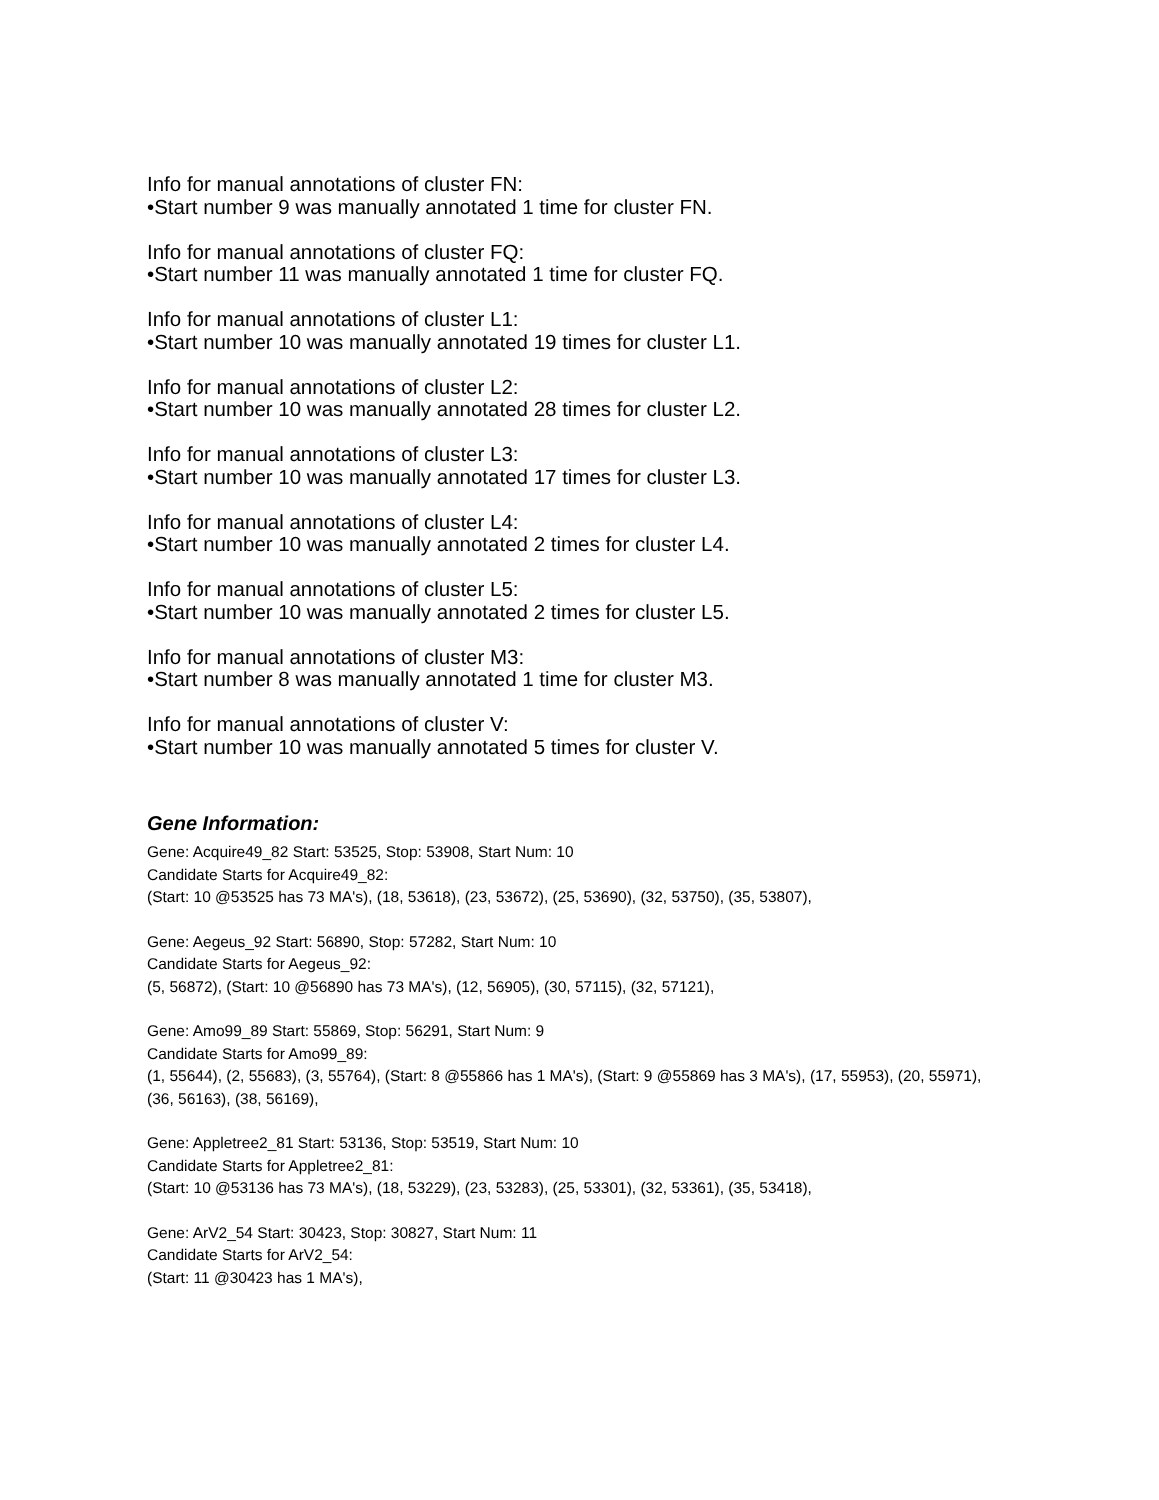Info for manual annotations of cluster FN:
•Start number 9 was manually annotated 1 time for cluster FN.
Info for manual annotations of cluster FQ:
•Start number 11 was manually annotated 1 time for cluster FQ.
Info for manual annotations of cluster L1:
•Start number 10 was manually annotated 19 times for cluster L1.
Info for manual annotations of cluster L2:
•Start number 10 was manually annotated 28 times for cluster L2.
Info for manual annotations of cluster L3:
•Start number 10 was manually annotated 17 times for cluster L3.
Info for manual annotations of cluster L4:
•Start number 10 was manually annotated 2 times for cluster L4.
Info for manual annotations of cluster L5:
•Start number 10 was manually annotated 2 times for cluster L5.
Info for manual annotations of cluster M3:
•Start number 8 was manually annotated 1 time for cluster M3.
Info for manual annotations of cluster V:
•Start number 10 was manually annotated 5 times for cluster V.
Gene Information:
Gene: Acquire49_82 Start: 53525, Stop: 53908, Start Num: 10
Candidate Starts for Acquire49_82:
(Start: 10 @53525 has 73 MA's), (18, 53618), (23, 53672), (25, 53690), (32, 53750), (35, 53807),
Gene: Aegeus_92 Start: 56890, Stop: 57282, Start Num: 10
Candidate Starts for Aegeus_92:
(5, 56872), (Start: 10 @56890 has 73 MA's), (12, 56905), (30, 57115), (32, 57121),
Gene: Amo99_89 Start: 55869, Stop: 56291, Start Num: 9
Candidate Starts for Amo99_89:
(1, 55644), (2, 55683), (3, 55764), (Start: 8 @55866 has 1 MA's), (Start: 9 @55869 has 3 MA's), (17, 55953), (20, 55971), (36, 56163), (38, 56169),
Gene: Appletree2_81 Start: 53136, Stop: 53519, Start Num: 10
Candidate Starts for Appletree2_81:
(Start: 10 @53136 has 73 MA's), (18, 53229), (23, 53283), (25, 53301), (32, 53361), (35, 53418),
Gene: ArV2_54 Start: 30423, Stop: 30827, Start Num: 11
Candidate Starts for ArV2_54:
(Start: 11 @30423 has 1 MA's),